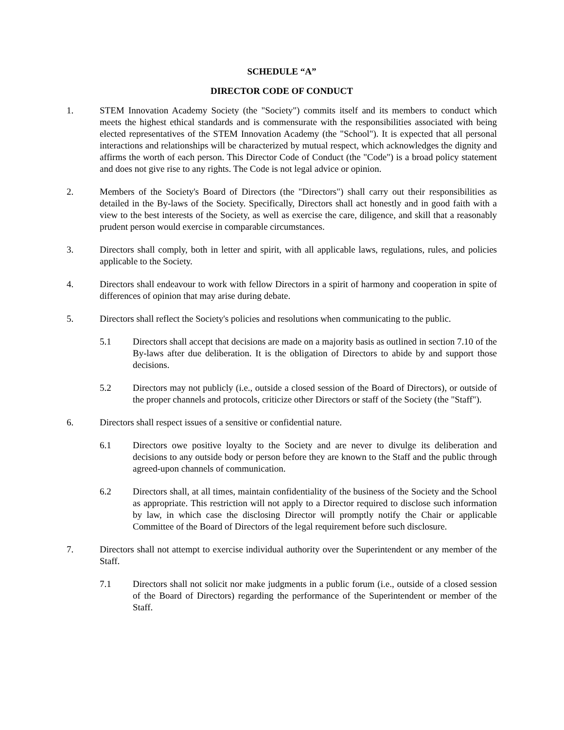SCHEDULE “A”
DIRECTOR CODE OF CONDUCT
1. STEM Innovation Academy Society (the "Society") commits itself and its members to conduct which meets the highest ethical standards and is commensurate with the responsibilities associated with being elected representatives of the STEM Innovation Academy (the "School"). It is expected that all personal interactions and relationships will be characterized by mutual respect, which acknowledges the dignity and affirms the worth of each person. This Director Code of Conduct (the "Code") is a broad policy statement and does not give rise to any rights. The Code is not legal advice or opinion.
2. Members of the Society's Board of Directors (the "Directors") shall carry out their responsibilities as detailed in the By-laws of the Society. Specifically, Directors shall act honestly and in good faith with a view to the best interests of the Society, as well as exercise the care, diligence, and skill that a reasonably prudent person would exercise in comparable circumstances.
3. Directors shall comply, both in letter and spirit, with all applicable laws, regulations, rules, and policies applicable to the Society.
4. Directors shall endeavour to work with fellow Directors in a spirit of harmony and cooperation in spite of differences of opinion that may arise during debate.
5. Directors shall reflect the Society's policies and resolutions when communicating to the public.
5.1 Directors shall accept that decisions are made on a majority basis as outlined in section 7.10 of the By-laws after due deliberation. It is the obligation of Directors to abide by and support those decisions.
5.2 Directors may not publicly (i.e., outside a closed session of the Board of Directors), or outside of the proper channels and protocols, criticize other Directors or staff of the Society (the "Staff").
6. Directors shall respect issues of a sensitive or confidential nature.
6.1 Directors owe positive loyalty to the Society and are never to divulge its deliberation and decisions to any outside body or person before they are known to the Staff and the public through agreed-upon channels of communication.
6.2 Directors shall, at all times, maintain confidentiality of the business of the Society and the School as appropriate. This restriction will not apply to a Director required to disclose such information by law, in which case the disclosing Director will promptly notify the Chair or applicable Committee of the Board of Directors of the legal requirement before such disclosure.
7. Directors shall not attempt to exercise individual authority over the Superintendent or any member of the Staff.
7.1 Directors shall not solicit nor make judgments in a public forum (i.e., outside of a closed session of the Board of Directors) regarding the performance of the Superintendent or member of the Staff.